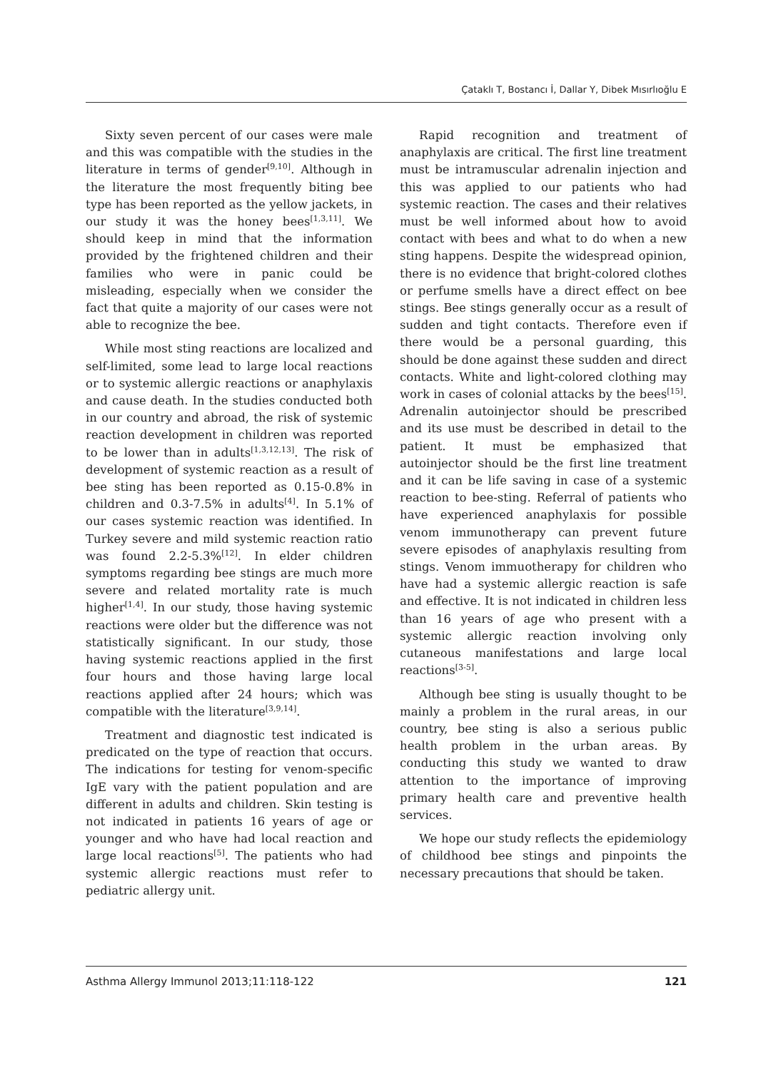Çataklı T, Bostancı İ, Dallar Y, Dibek Mısırlıoğlu E
Sixty seven percent of our cases were male and this was compatible with the studies in the literature in terms of gender<sup>[9,10]</sup>. Although in the literature the most frequently biting bee type has been reported as the yellow jackets, in our study it was the honey bees<sup>[1,3,11]</sup>. We should keep in mind that the information provided by the frightened children and their families who were in panic could be misleading, especially when we consider the fact that quite a majority of our cases were not able to recognize the bee.
While most sting reactions are localized and self-limited, some lead to large local reactions or to systemic allergic reactions or anaphylaxis and cause death. In the studies conducted both in our country and abroad, the risk of systemic reaction development in children was reported to be lower than in adults<sup>[1,3,12,13]</sup>. The risk of development of systemic reaction as a result of bee sting has been reported as 0.15-0.8% in children and 0.3-7.5% in adults<sup>[4]</sup>. In 5.1% of our cases systemic reaction was identified. In Turkey severe and mild systemic reaction ratio was found 2.2-5.3%<sup>[12]</sup>. In elder children symptoms regarding bee stings are much more severe and related mortality rate is much higher<sup>[1,4]</sup>. In our study, those having systemic reactions were older but the difference was not statistically significant. In our study, those having systemic reactions applied in the first four hours and those having large local reactions applied after 24 hours; which was compatible with the literature<sup>[3,9,14]</sup>.
Treatment and diagnostic test indicated is predicated on the type of reaction that occurs. The indications for testing for venom-specific IgE vary with the patient population and are different in adults and children. Skin testing is not indicated in patients 16 years of age or younger and who have had local reaction and large local reactions<sup>[5]</sup>. The patients who had systemic allergic reactions must refer to pediatric allergy unit.
Rapid recognition and treatment of anaphylaxis are critical. The first line treatment must be intramuscular adrenalin injection and this was applied to our patients who had systemic reaction. The cases and their relatives must be well informed about how to avoid contact with bees and what to do when a new sting happens. Despite the widespread opinion, there is no evidence that bright-colored clothes or perfume smells have a direct effect on bee stings. Bee stings generally occur as a result of sudden and tight contacts. Therefore even if there would be a personal guarding, this should be done against these sudden and direct contacts. White and light-colored clothing may work in cases of colonial attacks by the bees<sup>[15]</sup>. Adrenalin autoinjector should be prescribed and its use must be described in detail to the patient. It must be emphasized that autoinjector should be the first line treatment and it can be life saving in case of a systemic reaction to bee-sting. Referral of patients who have experienced anaphylaxis for possible venom immunotherapy can prevent future severe episodes of anaphylaxis resulting from stings. Venom immuotherapy for children who have had a systemic allergic reaction is safe and effective. It is not indicated in children less than 16 years of age who present with a systemic allergic reaction involving only cutaneous manifestations and large local reactions<sup>[3-5]</sup>.
Although bee sting is usually thought to be mainly a problem in the rural areas, in our country, bee sting is also a serious public health problem in the urban areas. By conducting this study we wanted to draw attention to the importance of improving primary health care and preventive health services.
We hope our study reflects the epidemiology of childhood bee stings and pinpoints the necessary precautions that should be taken.
Asthma Allergy Immunol 2013;11:118-122 121